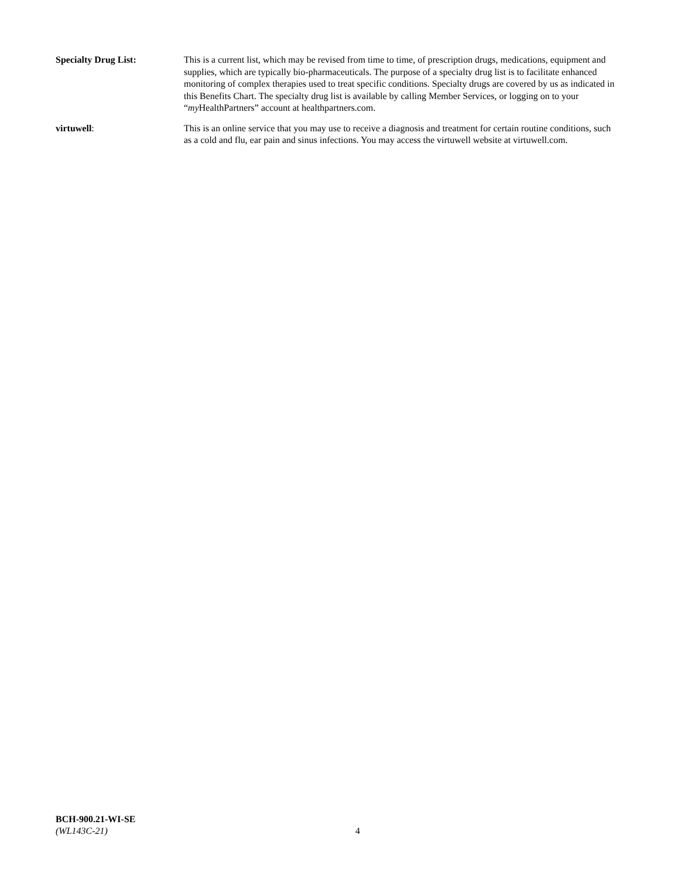Specialty Drug List: This is a current list, which may be revised from time to time, of prescription drugs, medications, equipment and supplies, which are typically bio-pharmaceuticals. The purpose of a specialty drug list is to facilitate enhanced monitoring of complex therapies used to treat specific conditions. Specialty drugs are covered by us as indicated in this Benefits Chart. The specialty drug list is available by calling Member Services, or logging on to your “my HealthPartners” account at healthpartners.com.
virtuwell: This is an online service that you may use to receive a diagnosis and treatment for certain routine conditions, such as a cold and flu, ear pain and sinus infections. You may access the virtuwell website at virtuwell.com.
BCH-900.21-WI-SE
(WL143C-21)
4